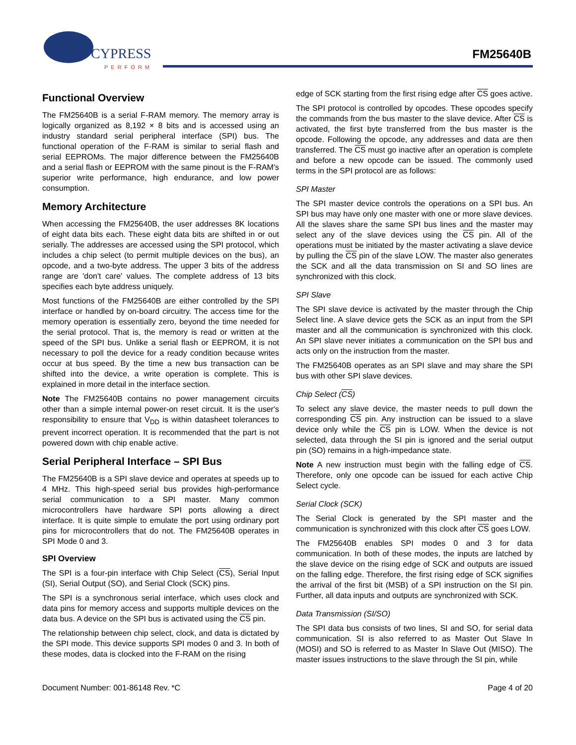CYPRESS
PERFORM
FM25640B
Functional Overview
The FM25640B is a serial F-RAM memory. The memory array is logically organized as 8,192 × 8 bits and is accessed using an industry standard serial peripheral interface (SPI) bus. The functional operation of the F-RAM is similar to serial flash and serial EEPROMs. The major difference between the FM25640B and a serial flash or EEPROM with the same pinout is the F-RAM's superior write performance, high endurance, and low power consumption.
Memory Architecture
When accessing the FM25640B, the user addresses 8K locations of eight data bits each. These eight data bits are shifted in or out serially. The addresses are accessed using the SPI protocol, which includes a chip select (to permit multiple devices on the bus), an opcode, and a two-byte address. The upper 3 bits of the address range are 'don't care' values. The complete address of 13 bits specifies each byte address uniquely.
Most functions of the FM25640B are either controlled by the SPI interface or handled by on-board circuitry. The access time for the memory operation is essentially zero, beyond the time needed for the serial protocol. That is, the memory is read or written at the speed of the SPI bus. Unlike a serial flash or EEPROM, it is not necessary to poll the device for a ready condition because writes occur at bus speed. By the time a new bus transaction can be shifted into the device, a write operation is complete. This is explained in more detail in the interface section.
Note The FM25640B contains no power management circuits other than a simple internal power-on reset circuit. It is the user's responsibility to ensure that V<sub>DD</sub> is within datasheet tolerances to prevent incorrect operation. It is recommended that the part is not powered down with chip enable active.
Serial Peripheral Interface – SPI Bus
The FM25640B is a SPI slave device and operates at speeds up to 4 MHz. This high-speed serial bus provides high-performance serial communication to a SPI master. Many common microcontrollers have hardware SPI ports allowing a direct interface. It is quite simple to emulate the port using ordinary port pins for microcontrollers that do not. The FM25640B operates in SPI Mode 0 and 3.
SPI Overview
The SPI is a four-pin interface with Chip Select (CS), Serial Input (SI), Serial Output (SO), and Serial Clock (SCK) pins.
The SPI is a synchronous serial interface, which uses clock and data pins for memory access and supports multiple devices on the data bus. A device on the SPI bus is activated using the CS pin.
The relationship between chip select, clock, and data is dictated by the SPI mode. This device supports SPI modes 0 and 3. In both of these modes, data is clocked into the F-RAM on the rising
edge of SCK starting from the first rising edge after CS goes active.
The SPI protocol is controlled by opcodes. These opcodes specify the commands from the bus master to the slave device. After CS is activated, the first byte transferred from the bus master is the opcode. Following the opcode, any addresses and data are then transferred. The CS must go inactive after an operation is complete and before a new opcode can be issued. The commonly used terms in the SPI protocol are as follows:
SPI Master
The SPI master device controls the operations on a SPI bus. An SPI bus may have only one master with one or more slave devices. All the slaves share the same SPI bus lines and the master may select any of the slave devices using the CS pin. All of the operations must be initiated by the master activating a slave device by pulling the CS pin of the slave LOW. The master also generates the SCK and all the data transmission on SI and SO lines are synchronized with this clock.
SPI Slave
The SPI slave device is activated by the master through the Chip Select line. A slave device gets the SCK as an input from the SPI master and all the communication is synchronized with this clock. An SPI slave never initiates a communication on the SPI bus and acts only on the instruction from the master.
The FM25640B operates as an SPI slave and may share the SPI bus with other SPI slave devices.
Chip Select (CS)
To select any slave device, the master needs to pull down the corresponding CS pin. Any instruction can be issued to a slave device only while the CS pin is LOW. When the device is not selected, data through the SI pin is ignored and the serial output pin (SO) remains in a high-impedance state.
Note A new instruction must begin with the falling edge of CS. Therefore, only one opcode can be issued for each active Chip Select cycle.
Serial Clock (SCK)
The Serial Clock is generated by the SPI master and the communication is synchronized with this clock after CS goes LOW.
The FM25640B enables SPI modes 0 and 3 for data communication. In both of these modes, the inputs are latched by the slave device on the rising edge of SCK and outputs are issued on the falling edge. Therefore, the first rising edge of SCK signifies the arrival of the first bit (MSB) of a SPI instruction on the SI pin. Further, all data inputs and outputs are synchronized with SCK.
Data Transmission (SI/SO)
The SPI data bus consists of two lines, SI and SO, for serial data communication. SI is also referred to as Master Out Slave In (MOSI) and SO is referred to as Master In Slave Out (MISO). The master issues instructions to the slave through the SI pin, while
Document Number: 001-86148 Rev. *C Page 4 of 20